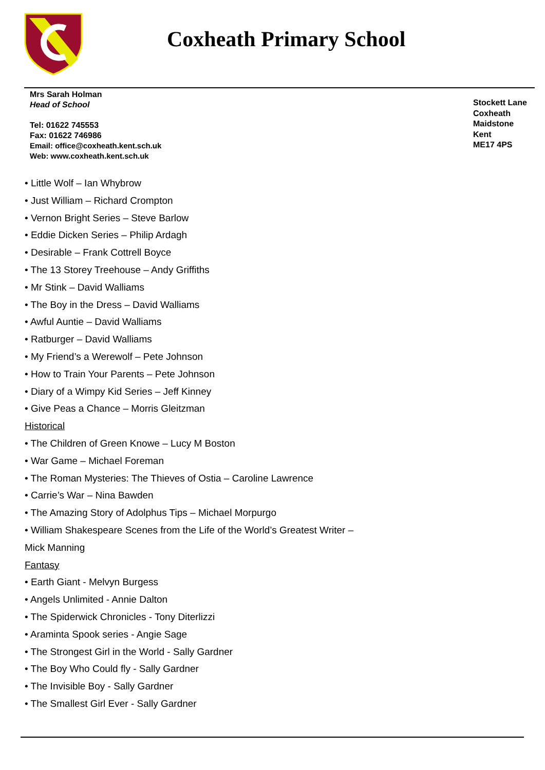Coxheath Primary School
Mrs Sarah Holman
Head of School
Tel: 01622 745553
Fax: 01622 746986
Email: office@coxheath.kent.sch.uk
Web: www.coxheath.kent.sch.uk
Stockett Lane
Coxheath
Maidstone
Kent
ME17 4PS
• Little Wolf – Ian Whybrow
• Just William – Richard Crompton
• Vernon Bright Series – Steve Barlow
• Eddie Dicken Series – Philip Ardagh
• Desirable – Frank Cottrell Boyce
• The 13 Storey Treehouse – Andy Griffiths
• Mr Stink – David Walliams
• The Boy in the Dress – David Walliams
• Awful Auntie – David Walliams
• Ratburger – David Walliams
• My Friend’s a Werewolf – Pete Johnson
• How to Train Your Parents – Pete Johnson
• Diary of a Wimpy Kid Series – Jeff Kinney
• Give Peas a Chance – Morris Gleitzman
Historical
• The Children of Green Knowe – Lucy M Boston
• War Game – Michael Foreman
• The Roman Mysteries: The Thieves of Ostia – Caroline Lawrence
• Carrie’s War – Nina Bawden
• The Amazing Story of Adolphus Tips – Michael Morpurgo
• William Shakespeare Scenes from the Life of the World’s Greatest Writer –
Mick Manning
Fantasy
• Earth Giant - Melvyn Burgess
• Angels Unlimited - Annie Dalton
• The Spiderwick Chronicles - Tony Diterlizzi
• Araminta Spook series - Angie Sage
• The Strongest Girl in the World - Sally Gardner
• The Boy Who Could fly - Sally Gardner
• The Invisible Boy - Sally Gardner
• The Smallest Girl Ever - Sally Gardner